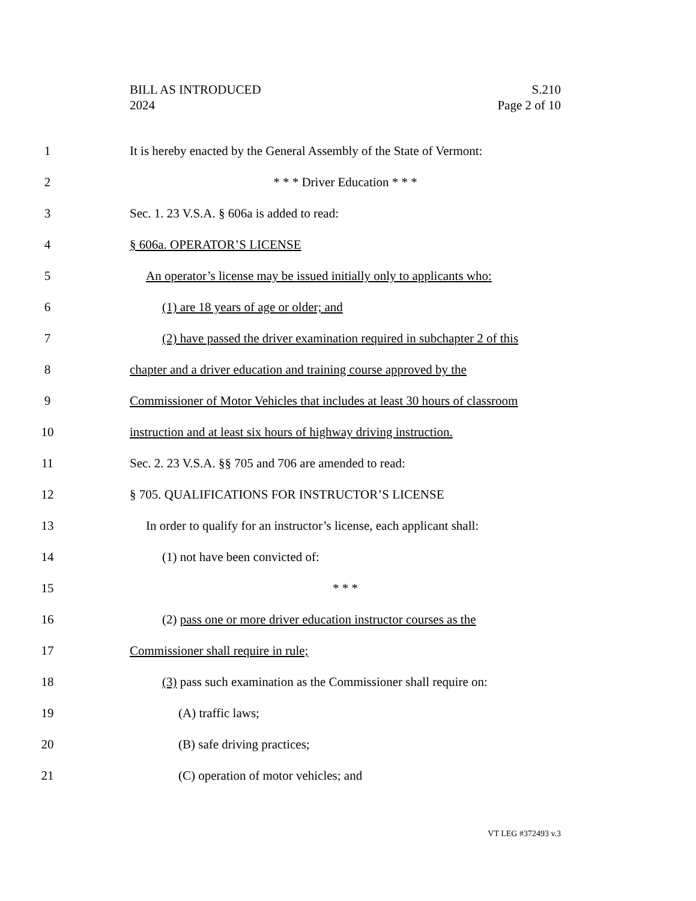S.210
Page 2 of 10
BILL AS INTRODUCED
2024
1 It is hereby enacted by the General Assembly of the State of Vermont:
2 * * * Driver Education * * *
3 Sec. 1. 23 V.S.A. § 606a is added to read:
4 § 606a. OPERATOR’S LICENSE
5 An operator’s license may be issued initially only to applicants who:
6 (1) are 18 years of age or older; and
7 (2) have passed the driver examination required in subchapter 2 of this
8 chapter and a driver education and training course approved by the
9 Commissioner of Motor Vehicles that includes at least 30 hours of classroom
10 instruction and at least six hours of highway driving instruction.
11 Sec. 2. 23 V.S.A. §§ 705 and 706 are amended to read:
12 § 705. QUALIFICATIONS FOR INSTRUCTOR’S LICENSE
13 In order to qualify for an instructor’s license, each applicant shall:
14 (1) not have been convicted of:
15 * * *
16 (2) pass one or more driver education instructor courses as the
17 Commissioner shall require in rule;
18 (3) pass such examination as the Commissioner shall require on:
19 (A) traffic laws;
20 (B) safe driving practices;
21 (C) operation of motor vehicles; and
VT LEG #372493 v.3